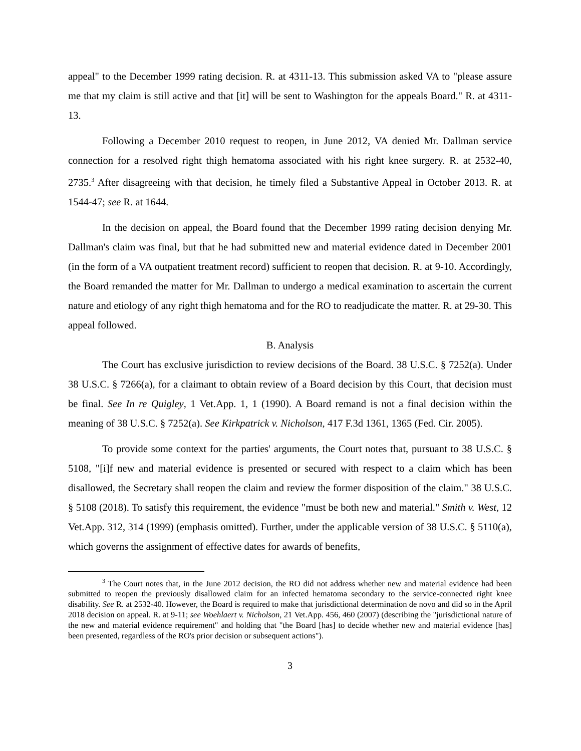appeal" to the December 1999 rating decision. R. at 4311-13. This submission asked VA to "please assure me that my claim is still active and that [it] will be sent to Washington for the appeals Board." R. at 4311-13.
Following a December 2010 request to reopen, in June 2012, VA denied Mr. Dallman service connection for a resolved right thigh hematoma associated with his right knee surgery. R. at 2532-40, 2735.<sup>3</sup> After disagreeing with that decision, he timely filed a Substantive Appeal in October 2013. R. at 1544-47; see R. at 1644.
In the decision on appeal, the Board found that the December 1999 rating decision denying Mr. Dallman's claim was final, but that he had submitted new and material evidence dated in December 2001 (in the form of a VA outpatient treatment record) sufficient to reopen that decision. R. at 9-10. Accordingly, the Board remanded the matter for Mr. Dallman to undergo a medical examination to ascertain the current nature and etiology of any right thigh hematoma and for the RO to readjudicate the matter. R. at 29-30. This appeal followed.
B. Analysis
The Court has exclusive jurisdiction to review decisions of the Board. 38 U.S.C. § 7252(a). Under 38 U.S.C. § 7266(a), for a claimant to obtain review of a Board decision by this Court, that decision must be final. See In re Quigley, 1 Vet.App. 1, 1 (1990). A Board remand is not a final decision within the meaning of 38 U.S.C. § 7252(a). See Kirkpatrick v. Nicholson, 417 F.3d 1361, 1365 (Fed. Cir. 2005).
To provide some context for the parties' arguments, the Court notes that, pursuant to 38 U.S.C. § 5108, "[i]f new and material evidence is presented or secured with respect to a claim which has been disallowed, the Secretary shall reopen the claim and review the former disposition of the claim." 38 U.S.C. § 5108 (2018). To satisfy this requirement, the evidence "must be both new and material." Smith v. West, 12 Vet.App. 312, 314 (1999) (emphasis omitted). Further, under the applicable version of 38 U.S.C. § 5110(a), which governs the assignment of effective dates for awards of benefits,
<sup>3</sup> The Court notes that, in the June 2012 decision, the RO did not address whether new and material evidence had been submitted to reopen the previously disallowed claim for an infected hematoma secondary to the service-connected right knee disability. See R. at 2532-40. However, the Board is required to make that jurisdictional determination de novo and did so in the April 2018 decision on appeal. R. at 9-11; see Woehlaert v. Nicholson, 21 Vet.App. 456, 460 (2007) (describing the "jurisdictional nature of the new and material evidence requirement" and holding that "the Board [has] to decide whether new and material evidence [has] been presented, regardless of the RO's prior decision or subsequent actions").
3